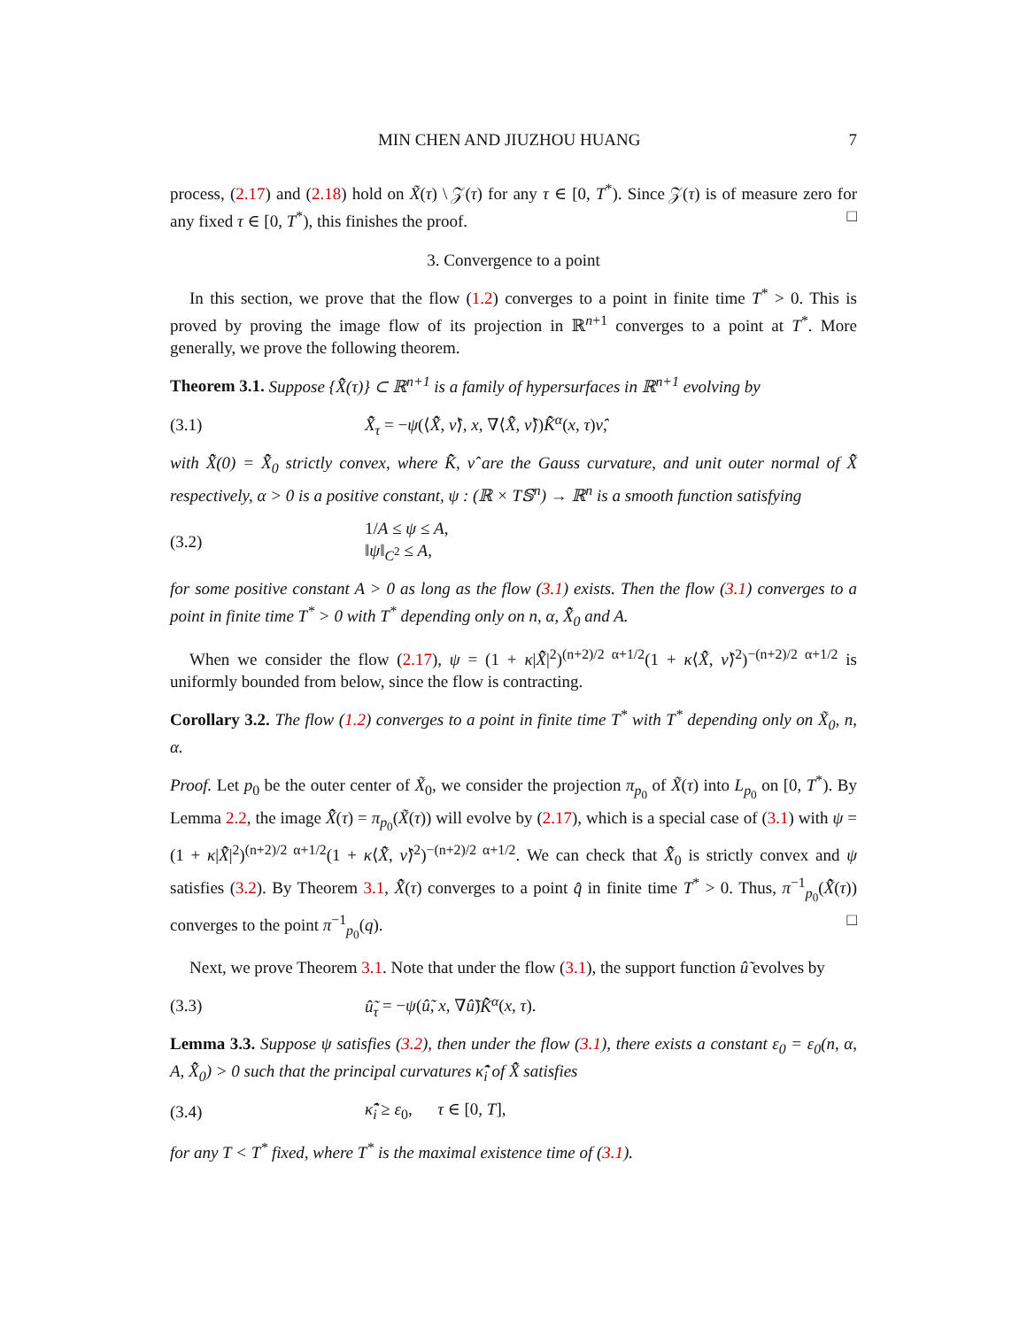MIN CHEN AND JIUZHOU HUANG 7
process, (2.17) and (2.18) hold on X̃(τ) \ 𝒵(τ) for any τ ∈ [0, T<sup>*</sup>). Since 𝒵(τ) is of measure zero for any fixed τ ∈ [0, T<sup>*</sup>), this finishes the proof. □
3. Convergence to a point
In this section, we prove that the flow (1.2) converges to a point in finite time T<sup>*</sup> > 0. This is proved by proving the image flow of its projection in ℝ<sup>n+1</sup> converges to a point at T<sup>*</sup>. More generally, we prove the following theorem.
Theorem 3.1. Suppose {X̂̃(τ)} ⊂ ℝ<sup>n+1</sup> is a family of hypersurfaces in ℝ<sup>n+1</sup> evolving by
(3.1) X̂̃<sub>τ</sub> = −ψ(⟨X̂̃, ν̂⟩, x, ∇⟨X̂̃, ν̂⟩)K̂̃<sup>α</sup>(x, τ)ν̂,
with X̂̃(0) = X̂̃<sub>0</sub> strictly convex, where K̂̃, ν̂ are the Gauss curvature, and unit outer normal of X̂̃ respectively, α > 0 is a positive constant, ψ : (ℝ × T𝕊<sup>n</sup>) → ℝ<sup>n</sup> is a smooth function satisfying
(3.2) 1/A ≤ ψ ≤ A,
‖ψ‖<sub>C<sup>2</sup></sub> ≤ A,
for some positive constant A > 0 as long as the flow (3.1) exists. Then the flow (3.1) converges to a point in finite time T<sup>*</sup> > 0 with T<sup>*</sup> depending only on n, α, X̂̃<sub>0</sub> and A.
When we consider the flow (2.17), ψ = (1 + κ|X̂̃|<sup>2</sup>)<sup>(n+2)/2 α+1/2</sup>(1 + κ⟨X̂̃, ν̂⟩<sup>2</sup>)<sup>−(n+2)/2 α+1/2</sup> is uniformly bounded from below, since the flow is contracting.
Corollary 3.2. The flow (1.2) converges to a point in finite time T<sup>*</sup> with T<sup>*</sup> depending only on X̃<sub>0</sub>, n, α.
Proof. Let p<sub>0</sub> be the outer center of X̃<sub>0</sub>, we consider the projection π<sub>p<sub>0</sub></sub> of X̃(τ) into L<sub>p<sub>0</sub></sub> on [0, T<sup>*</sup>). By Lemma 2.2, the image X̂̃(τ) = π<sub>p<sub>0</sub></sub>(X̃(τ)) will evolve by (2.17), which is a special case of (3.1) with ψ = (1 + κ|X̂̃|<sup>2</sup>)<sup>(n+2)/2 α+1/2</sup>(1 + κ⟨X̂̃, ν̂⟩<sup>2</sup>)<sup>−(n+2)/2 α+1/2</sup>. We can check that X̂̃<sub>0</sub> is strictly convex and ψ satisfies (3.2). By Theorem 3.1, X̂̃(τ) converges to a point q̂ in finite time T<sup>*</sup> > 0. Thus, π<sup>−1</sup><sub>p<sub>0</sub></sub>(X̂̃(τ)) converges to the point π<sup>−1</sup><sub>p<sub>0</sub></sub>(q). □
Next, we prove Theorem 3.1. Note that under the flow (3.1), the support function û̃ evolves by
(3.3) û̃<sub>τ</sub> = −ψ(û̃, x, ∇û̃)K̂̃<sup>α</sup>(x, τ).
Lemma 3.3. Suppose ψ satisfies (3.2), then under the flow (3.1), there exists a constant ε<sub>0</sub> = ε<sub>0</sub>(n, α, A, X̂̃<sub>0</sub>) > 0 such that the principal curvatures κ̂̃<sub>i</sub> of X̂̃ satisfies
(3.4) κ̂̃<sub>i</sub> ≥ ε<sub>0</sub>, τ ∈ [0, T],
for any T < T<sup>*</sup> fixed, where T<sup>*</sup> is the maximal existence time of (3.1).